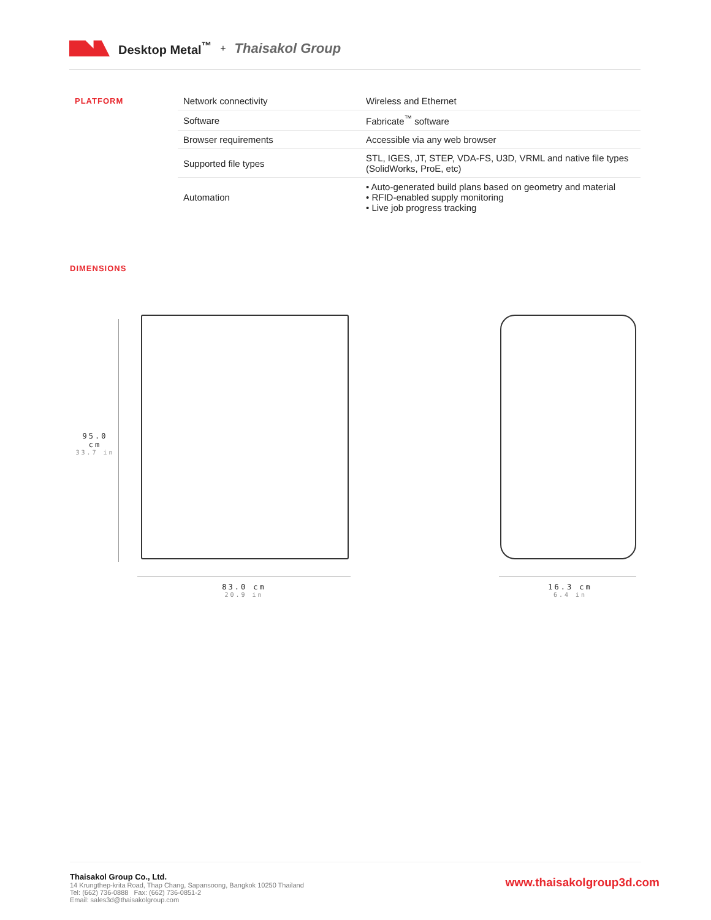Desktop Metal<sup>™</sup> + Thaisakol Group
PLATFORM
| Network connectivity | Wireless and Ethernet |
| Software | Fabricate<sup>™</sup> software |
| Browser requirements | Accessible via any web browser |
| Supported file types | STL, IGES, JT, STEP, VDA-FS, U3D, VRML and native file types (SolidWorks, ProE, etc) |
| Automation | • Auto-generated build plans based on geometry and material • RFID-enabled supply monitoring • Live job progress tracking |
DIMENSIONS
95.0 cm
33.7 in
83.0 cm
20.9 in
16.3 cm
6.4 in
Thaisakol Group Co., Ltd.
14 Krungthep-krita Road, Thap Chang, Sapansoong, Bangkok 10250 Thailand
Tel: (662) 736-0888 Fax: (662) 736-0851-2
Email: sales3d@thaisakolgroup.com
www.thaisakolgroup3d.com